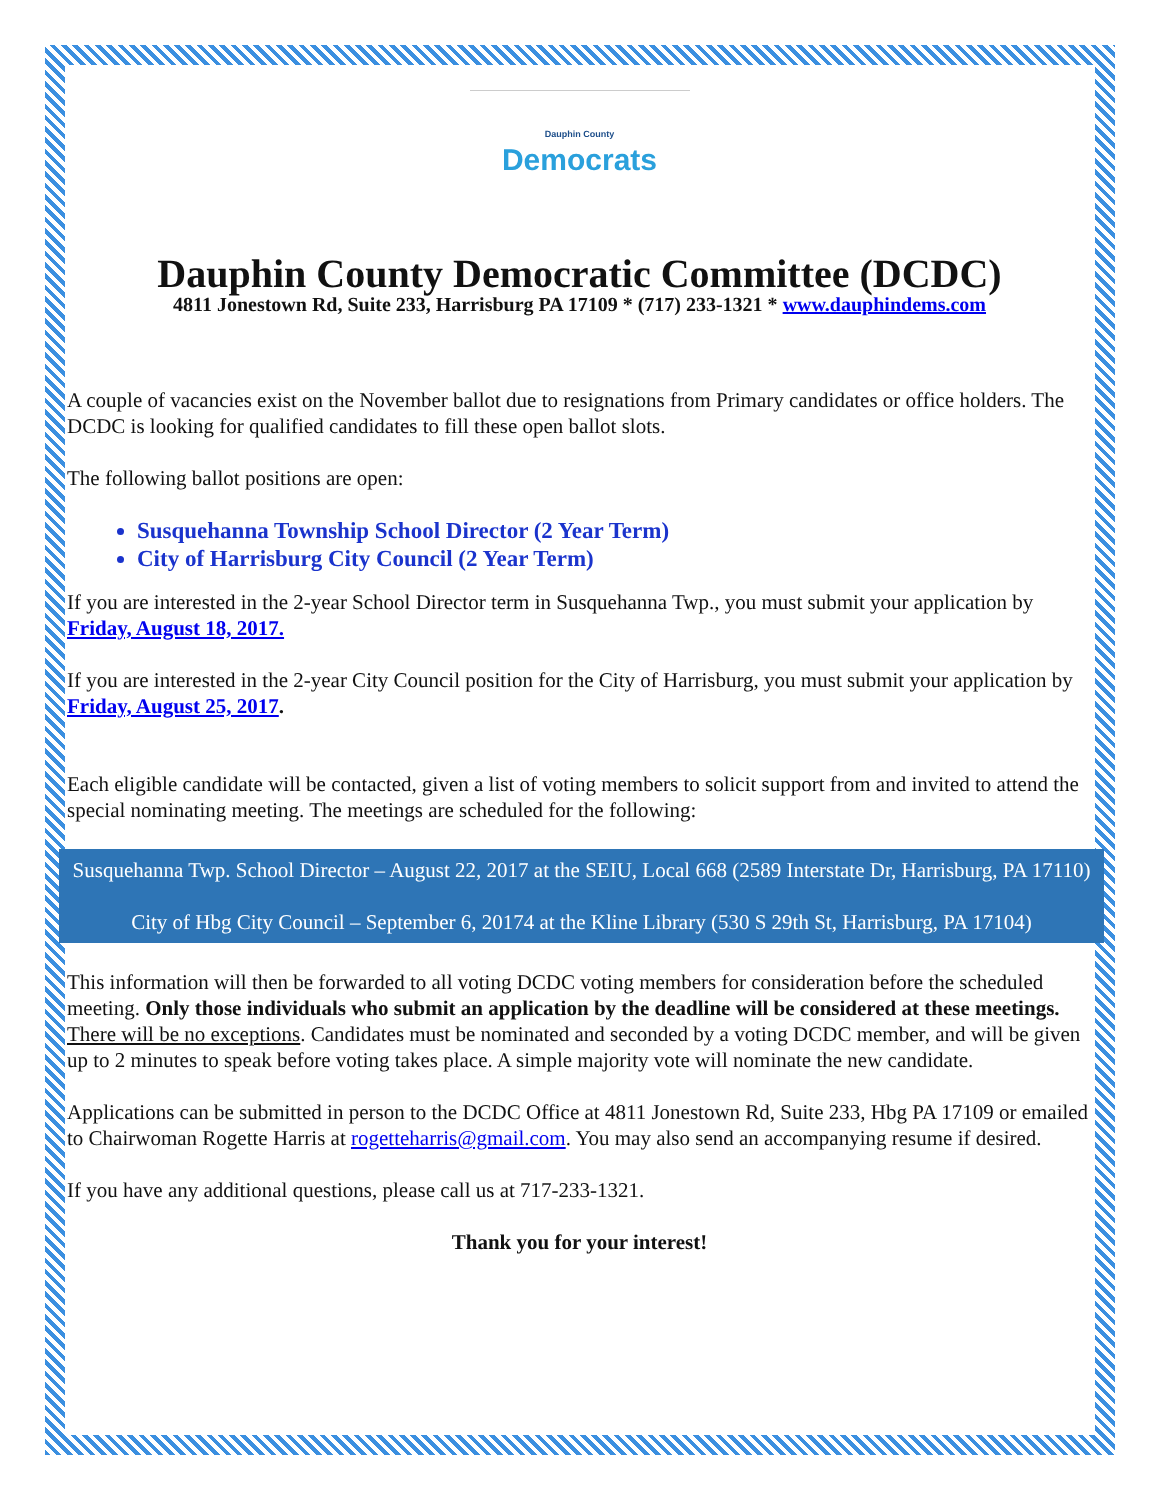Dauphin County
Democrats
Dauphin County Democratic Committee (DCDC)
4811 Jonestown Rd, Suite 233, Harrisburg PA 17109 * (717) 233-1321 * www.dauphindems.com
A couple of vacancies exist on the November ballot due to resignations from Primary candidates or office holders. The DCDC is looking for qualified candidates to fill these open ballot slots.
The following ballot positions are open:
Susquehanna Township School Director (2 Year Term)
City of Harrisburg City Council (2 Year Term)
If you are interested in the 2-year School Director term in Susquehanna Twp., you must submit your application by Friday, August 18, 2017.
If you are interested in the 2-year City Council position for the City of Harrisburg, you must submit your application by Friday, August 25, 2017.
Each eligible candidate will be contacted, given a list of voting members to solicit support from and invited to attend the special nominating meeting. The meetings are scheduled for the following:
Susquehanna Twp. School Director – August 22, 2017 at the SEIU, Local 668 (2589 Interstate Dr, Harrisburg, PA 17110)
City of Hbg City Council – September 6, 20174 at the Kline Library (530 S 29th St, Harrisburg, PA 17104)
This information will then be forwarded to all voting DCDC voting members for consideration before the scheduled meeting. Only those individuals who submit an application by the deadline will be considered at these meetings. There will be no exceptions. Candidates must be nominated and seconded by a voting DCDC member, and will be given up to 2 minutes to speak before voting takes place. A simple majority vote will nominate the new candidate.
Applications can be submitted in person to the DCDC Office at 4811 Jonestown Rd, Suite 233, Hbg PA 17109 or emailed to Chairwoman Rogette Harris at rogetteharris@gmail.com. You may also send an accompanying resume if desired.
If you have any additional questions, please call us at 717-233-1321.
Thank you for your interest!